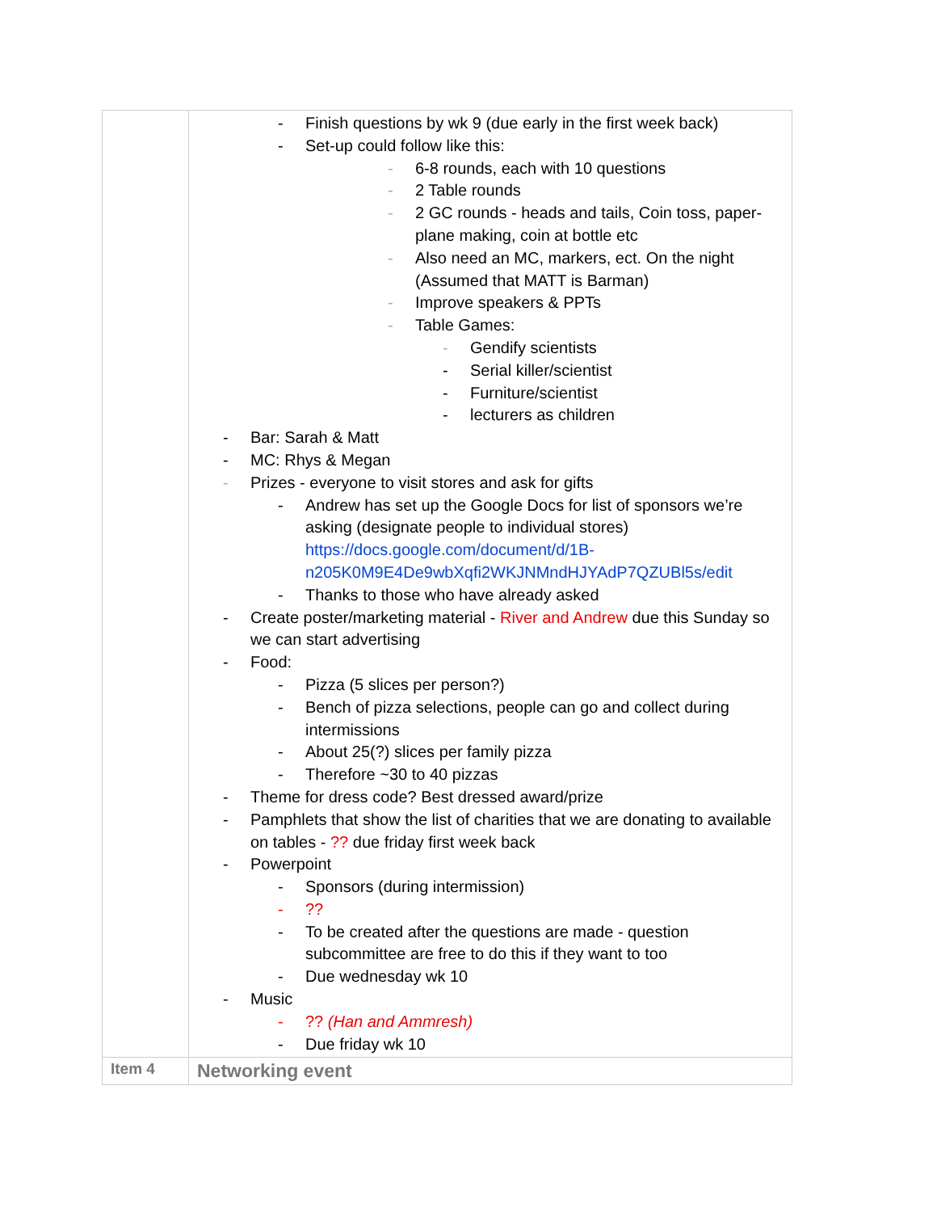| | - Finish questions by wk 9 (due early in the first week back) - Set-up could follow like this: - 6-8 rounds, each with 10 questions - 2 Table rounds - 2 GC rounds - heads and tails, Coin toss, paper-plane making, coin at bottle etc - Also need an MC, markers, ect. On the night (Assumed that MATT is Barman) - Improve speakers & PPTs - Table Games: - Gendify scientists - Serial killer/scientist - Furniture/scientist - lecturers as children - Bar: Sarah & Matt - MC: Rhys & Megan - Prizes - everyone to visit stores and ask for gifts - Andrew has set up the Google Docs for list of sponsors we’re asking (designate people to individual stores) https://docs.google.com/document/d/1B-n205K0M9E4De9wbXqfi2WKJNMndHJYAdP7QZUBl5s/edit - Thanks to those who have already asked - Create poster/marketing material - River and Andrew due this Sunday so we can start advertising - Food: - Pizza (5 slices per person?) - Bench of pizza selections, people can go and collect during intermissions - About 25(?) slices per family pizza - Therefore ~30 to 40 pizzas - Theme for dress code? Best dressed award/prize - Pamphlets that show the list of charities that we are donating to available on tables - ?? due friday first week back - Powerpoint - Sponsors (during intermission) - ?? - To be created after the questions are made - question subcommittee are free to do this if they want to too - Due wednesday wk 10 - Music - ?? (Han and Ammresh) - Due friday wk 10 |
| Item 4 | Networking event |